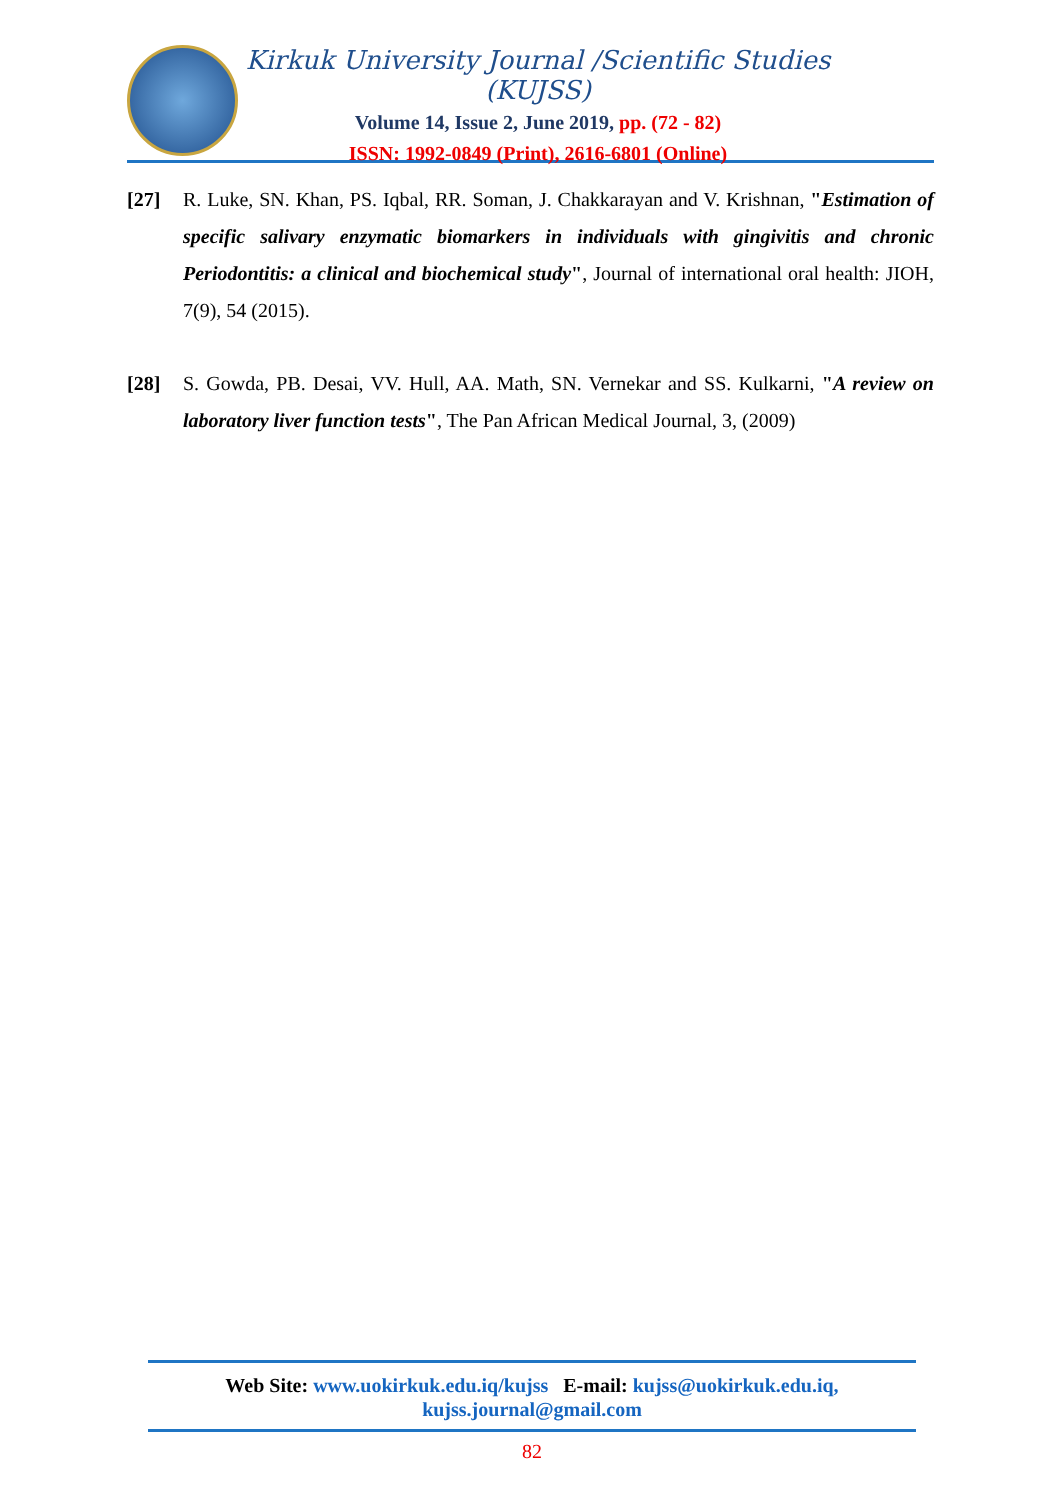Kirkuk University Journal /Scientific Studies (KUJSS)
Volume 14, Issue 2, June 2019, pp. (72 - 82)
ISSN: 1992-0849 (Print), 2616-6801 (Online)
[27] R. Luke, SN. Khan, PS. Iqbal, RR. Soman, J. Chakkarayan and V. Krishnan, "Estimation of specific salivary enzymatic biomarkers in individuals with gingivitis and chronic Periodontitis: a clinical and biochemical study", Journal of international oral health: JIOH, 7(9), 54 (2015).
[28] S. Gowda, PB. Desai, VV. Hull, AA. Math, SN. Vernekar and SS. Kulkarni, "A review on laboratory liver function tests", The Pan African Medical Journal, 3, (2009)
Web Site: www.uokirkuk.edu.iq/kujss E-mail: kujss@uokirkuk.edu.iq,
kujss.journal@gmail.com
82